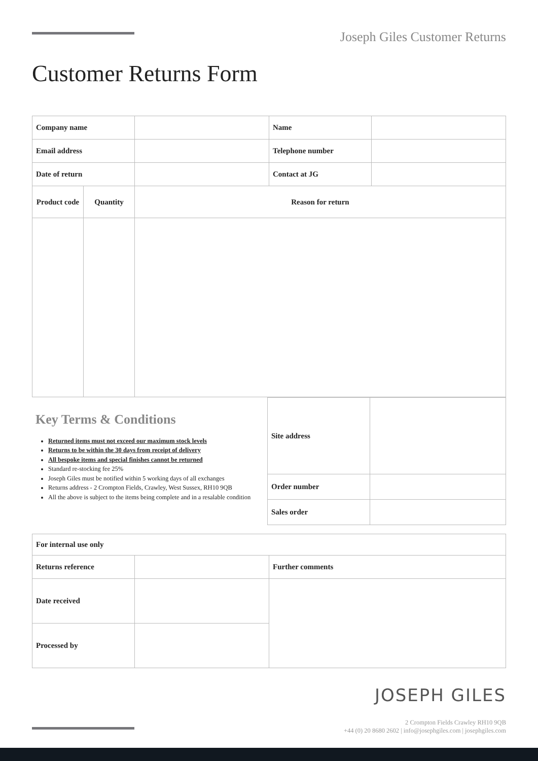Joseph Giles Customer Returns
Customer Returns Form
| Company name | | Name | |
| Email address | | Telephone number | |
| Date of return | | Contact at JG | |
| Product code | Quantity | Reason for return |
| Key Terms & Conditions Returned items must not exceed our maximum stock levels Returns to be within the 30 days from receipt of delivery All bespoke items and special finishes cannot be returned Standard re-stocking fee 25% Joseph Giles must be notified within 5 working days of all exchanges Returns address - 2 Crompton Fields, Crawley, West Sussex, RH10 9QB All the above is subject to the items being complete and in a resalable condition | Site address | |
| | Order number | |
| | Sales order | |
| For internal use only | | |
| Returns reference | | Further comments |
| Date received | | |
| Processed by | | |
JOSEPH GILES
2 Crompton Fields Crawley RH10 9QB
+44 (0) 20 8680 2602 | info@josephgiles.com | josephgiles.com